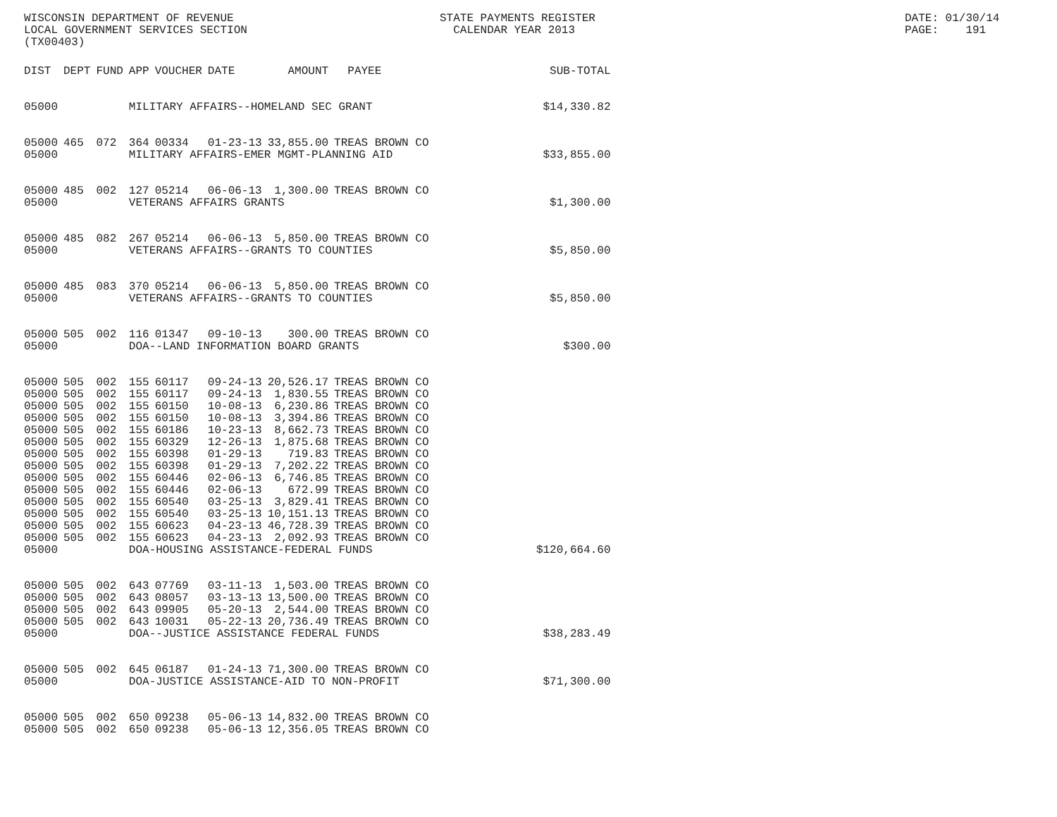WISCONSIN DEPARTMENT OF REVENUE LOCAL GOVERNMENT SERVICES SECTION (TX00403)
STATE PAYMENTS REGISTER CALENDAR YEAR 2013
DATE: 01/30/14 PAGE: 191
| DIST | DEPT | FUND | APP | VOUCHER | DATE | AMOUNT | PAYEE | SUB-TOTAL |
| --- | --- | --- | --- | --- | --- | --- | --- | --- |
| 05000 | | | MILITARY AFFAIRS--HOMELAND SEC GRANT | | | | | $14,330.82 |
| 05000 | 465 | 072 | 364 | 00334 | 01-23-13 | 33,855.00 | TREAS BROWN CO | |
| 05000 | | | MILITARY AFFAIRS-EMER MGMT-PLANNING AID | | | | | $33,855.00 |
| 05000 | 485 | 002 | 127 | 05214 | 06-06-13 | 1,300.00 | TREAS BROWN CO | |
| 05000 | | | VETERANS AFFAIRS GRANTS | | | | | $1,300.00 |
| 05000 | 485 | 082 | 267 | 05214 | 06-06-13 | 5,850.00 | TREAS BROWN CO | |
| 05000 | | | VETERANS AFFAIRS--GRANTS TO COUNTIES | | | | | $5,850.00 |
| 05000 | 485 | 083 | 370 | 05214 | 06-06-13 | 5,850.00 | TREAS BROWN CO | |
| 05000 | | | VETERANS AFFAIRS--GRANTS TO COUNTIES | | | | | $5,850.00 |
| 05000 | 505 | 002 | 116 | 01347 | 09-10-13 | 300.00 | TREAS BROWN CO | |
| 05000 | | | DOA--LAND INFORMATION BOARD GRANTS | | | | | $300.00 |
| 05000 | 505 | 002 | 155 | 60117 | 09-24-13 | 20,526.17 | TREAS BROWN CO | |
| 05000 | 505 | 002 | 155 | 60117 | 09-24-13 | 1,830.55 | TREAS BROWN CO | |
| 05000 | 505 | 002 | 155 | 60150 | 10-08-13 | 6,230.86 | TREAS BROWN CO | |
| 05000 | 505 | 002 | 155 | 60150 | 10-08-13 | 3,394.86 | TREAS BROWN CO | |
| 05000 | 505 | 002 | 155 | 60186 | 10-23-13 | 8,662.73 | TREAS BROWN CO | |
| 05000 | 505 | 002 | 155 | 60329 | 12-26-13 | 1,875.68 | TREAS BROWN CO | |
| 05000 | 505 | 002 | 155 | 60398 | 01-29-13 | 719.83 | TREAS BROWN CO | |
| 05000 | 505 | 002 | 155 | 60398 | 01-29-13 | 7,202.22 | TREAS BROWN CO | |
| 05000 | 505 | 002 | 155 | 60446 | 02-06-13 | 6,746.85 | TREAS BROWN CO | |
| 05000 | 505 | 002 | 155 | 60446 | 02-06-13 | 672.99 | TREAS BROWN CO | |
| 05000 | 505 | 002 | 155 | 60540 | 03-25-13 | 3,829.41 | TREAS BROWN CO | |
| 05000 | 505 | 002 | 155 | 60540 | 03-25-13 | 10,151.13 | TREAS BROWN CO | |
| 05000 | 505 | 002 | 155 | 60623 | 04-23-13 | 46,728.39 | TREAS BROWN CO | |
| 05000 | 505 | 002 | 155 | 60623 | 04-23-13 | 2,092.93 | TREAS BROWN CO | |
| 05000 | | | DOA-HOUSING ASSISTANCE-FEDERAL FUNDS | | | | | $120,664.60 |
| 05000 | 505 | 002 | 643 | 07769 | 03-11-13 | 1,503.00 | TREAS BROWN CO | |
| 05000 | 505 | 002 | 643 | 08057 | 03-13-13 | 13,500.00 | TREAS BROWN CO | |
| 05000 | 505 | 002 | 643 | 09905 | 05-20-13 | 2,544.00 | TREAS BROWN CO | |
| 05000 | 505 | 002 | 643 | 10031 | 05-22-13 | 20,736.49 | TREAS BROWN CO | |
| 05000 | | | DOA--JUSTICE ASSISTANCE FEDERAL FUNDS | | | | | $38,283.49 |
| 05000 | 505 | 002 | 645 | 06187 | 01-24-13 | 71,300.00 | TREAS BROWN CO | |
| 05000 | | | DOA-JUSTICE ASSISTANCE-AID TO NON-PROFIT | | | | | $71,300.00 |
| 05000 | 505 | 002 | 650 | 09238 | 05-06-13 | 14,832.00 | TREAS BROWN CO | |
| 05000 | 505 | 002 | 650 | 09238 | 05-06-13 | 12,356.05 | TREAS BROWN CO | |